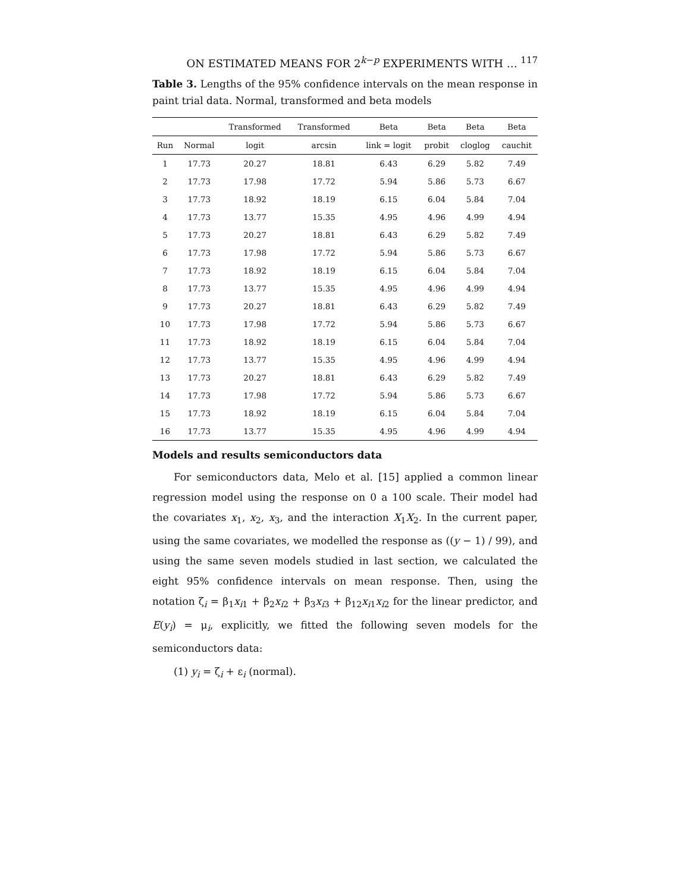ON ESTIMATED MEANS FOR 2<sup>k−p</sup> EXPERIMENTS WITH … <sup>117</sup>
Table 3. Lengths of the 95% confidence intervals on the mean response in paint trial data. Normal, transformed and beta models
| | | Transformed | Transformed | Beta | Beta | Beta | Beta |
| --- | --- | --- | --- | --- | --- | --- | --- |
| Run | Normal | logit | arcsin | link = logit | probit | cloglog | cauchit |
| 1 | 17.73 | 20.27 | 18.81 | 6.43 | 6.29 | 5.82 | 7.49 |
| 2 | 17.73 | 17.98 | 17.72 | 5.94 | 5.86 | 5.73 | 6.67 |
| 3 | 17.73 | 18.92 | 18.19 | 6.15 | 6.04 | 5.84 | 7.04 |
| 4 | 17.73 | 13.77 | 15.35 | 4.95 | 4.96 | 4.99 | 4.94 |
| 5 | 17.73 | 20.27 | 18.81 | 6.43 | 6.29 | 5.82 | 7.49 |
| 6 | 17.73 | 17.98 | 17.72 | 5.94 | 5.86 | 5.73 | 6.67 |
| 7 | 17.73 | 18.92 | 18.19 | 6.15 | 6.04 | 5.84 | 7.04 |
| 8 | 17.73 | 13.77 | 15.35 | 4.95 | 4.96 | 4.99 | 4.94 |
| 9 | 17.73 | 20.27 | 18.81 | 6.43 | 6.29 | 5.82 | 7.49 |
| 10 | 17.73 | 17.98 | 17.72 | 5.94 | 5.86 | 5.73 | 6.67 |
| 11 | 17.73 | 18.92 | 18.19 | 6.15 | 6.04 | 5.84 | 7.04 |
| 12 | 17.73 | 13.77 | 15.35 | 4.95 | 4.96 | 4.99 | 4.94 |
| 13 | 17.73 | 20.27 | 18.81 | 6.43 | 6.29 | 5.82 | 7.49 |
| 14 | 17.73 | 17.98 | 17.72 | 5.94 | 5.86 | 5.73 | 6.67 |
| 15 | 17.73 | 18.92 | 18.19 | 6.15 | 6.04 | 5.84 | 7.04 |
| 16 | 17.73 | 13.77 | 15.35 | 4.95 | 4.96 | 4.99 | 4.94 |
Models and results semiconductors data
For semiconductors data, Melo et al. [15] applied a common linear regression model using the response on 0 a 100 scale. Their model had the covariates x<sub>1</sub>, x<sub>2</sub>, x<sub>3</sub>, and the interaction X<sub>1</sub>X<sub>2</sub>. In the current paper, using the same covariates, we modelled the response as ((y − 1) / 99), and using the same seven models studied in last section, we calculated the eight 95% confidence intervals on mean response. Then, using the notation ζ<sub>i</sub> = β<sub>1</sub>x<sub>i1</sub> + β<sub>2</sub>x<sub>i2</sub> + β<sub>3</sub>x<sub>i3</sub> + β<sub>12</sub>x<sub>i1</sub>x<sub>i2</sub> for the linear predictor, and E(y<sub>i</sub>) = μ<sub>i</sub>, explicitly, we fitted the following seven models for the semiconductors data:
(1) y<sub>i</sub> = ζ<sub>i</sub> + ε<sub>i</sub> (normal).